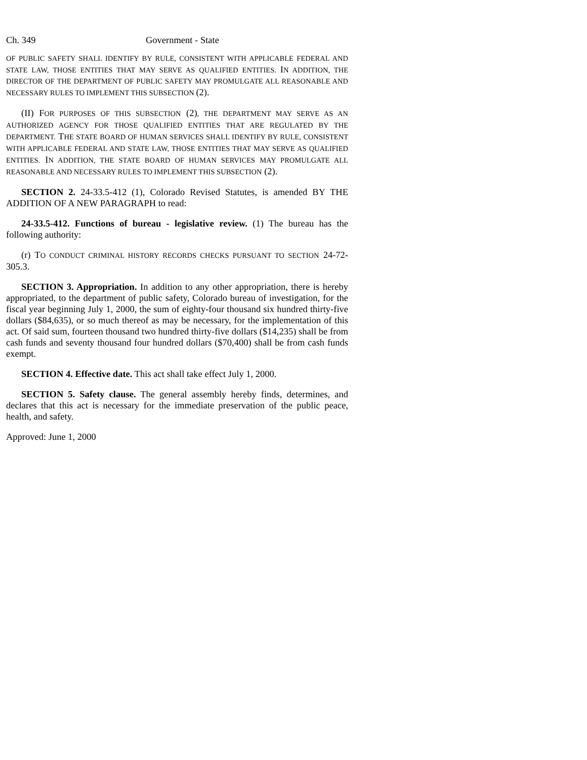Ch. 349 Government - State
OF PUBLIC SAFETY SHALL IDENTIFY BY RULE, CONSISTENT WITH APPLICABLE FEDERAL AND STATE LAW, THOSE ENTITIES THAT MAY SERVE AS QUALIFIED ENTITIES. IN ADDITION, THE DIRECTOR OF THE DEPARTMENT OF PUBLIC SAFETY MAY PROMULGATE ALL REASONABLE AND NECESSARY RULES TO IMPLEMENT THIS SUBSECTION (2).
(II) F OR PURPOSES OF THIS SUBSECTION (2), THE DEPARTMENT MAY SERVE AS AN AUTHORIZED AGENCY FOR THOSE QUALIFIED ENTITIES THAT ARE REGULATED BY THE DEPARTMENT. THE STATE BOARD OF HUMAN SERVICES SHALL IDENTIFY BY RULE, CONSISTENT WITH APPLICABLE FEDERAL AND STATE LAW, THOSE ENTITIES THAT MAY SERVE AS QUALIFIED ENTITIES. IN ADDITION, THE STATE BOARD OF HUMAN SERVICES MAY PROMULGATE ALL REASONABLE AND NECESSARY RULES TO IMPLEMENT THIS SUBSECTION (2).
SECTION 2. 24-33.5-412 (1), Colorado Revised Statutes, is amended BY THE ADDITION OF A NEW PARAGRAPH to read:
24-33.5-412. Functions of bureau - legislative review. (1) The bureau has the following authority:
(r) TO CONDUCT CRIMINAL HISTORY RECORDS CHECKS PURSUANT TO SECTION 24-72-305.3.
SECTION 3. Appropriation. In addition to any other appropriation, there is hereby appropriated, to the department of public safety, Colorado bureau of investigation, for the fiscal year beginning July 1, 2000, the sum of eighty-four thousand six hundred thirty-five dollars ($84,635), or so much thereof as may be necessary, for the implementation of this act. Of said sum, fourteen thousand two hundred thirty-five dollars ($14,235) shall be from cash funds and seventy thousand four hundred dollars ($70,400) shall be from cash funds exempt.
SECTION 4. Effective date. This act shall take effect July 1, 2000.
SECTION 5. Safety clause. The general assembly hereby finds, determines, and declares that this act is necessary for the immediate preservation of the public peace, health, and safety.
Approved: June 1, 2000